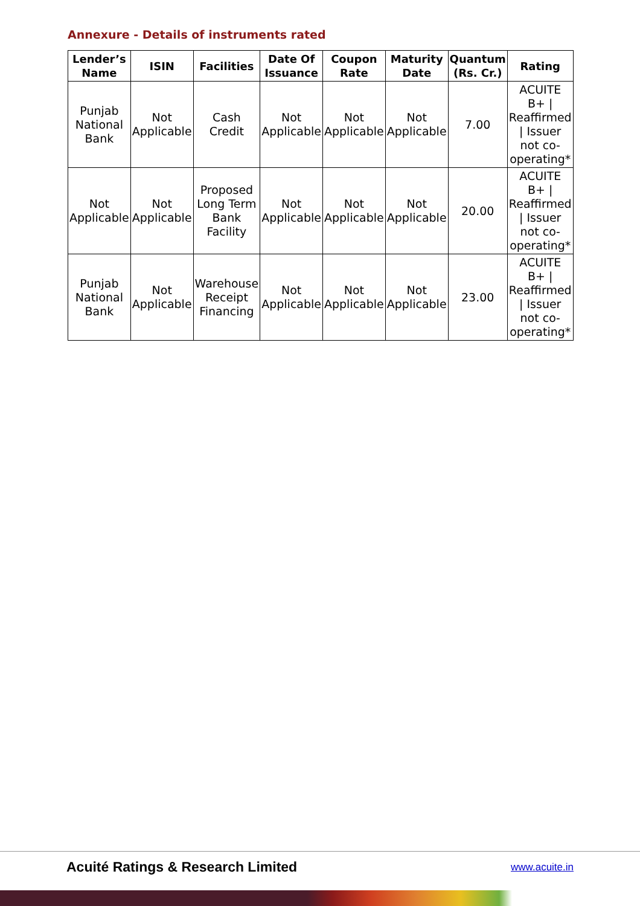Annexure - Details of instruments rated
| Lender’s Name | ISIN | Facilities | Date Of Issuance | Coupon Rate | Maturity Date | Quantum (Rs. Cr.) | Rating |
| --- | --- | --- | --- | --- | --- | --- | --- |
| Punjab National Bank | Not Applicable | Cash Credit | Not Applicable | Not Applicable | Not Applicable | 7.00 | ACUITE B+ / Reaffirmed / Issuer not co-operating* |
| Not Applicable | Not Applicable | Proposed Long Term Bank Facility | Not Applicable | Not Applicable | Not Applicable | 20.00 | ACUITE B+ / Reaffirmed / Issuer not co-operating* |
| Punjab National Bank | Not Applicable | Warehouse Receipt Financing | Not Applicable | Not Applicable | Not Applicable | 23.00 | ACUITE B+ / Reaffirmed / Issuer not co-operating* |
Acuité Ratings & Research Limited
www.acuite.in